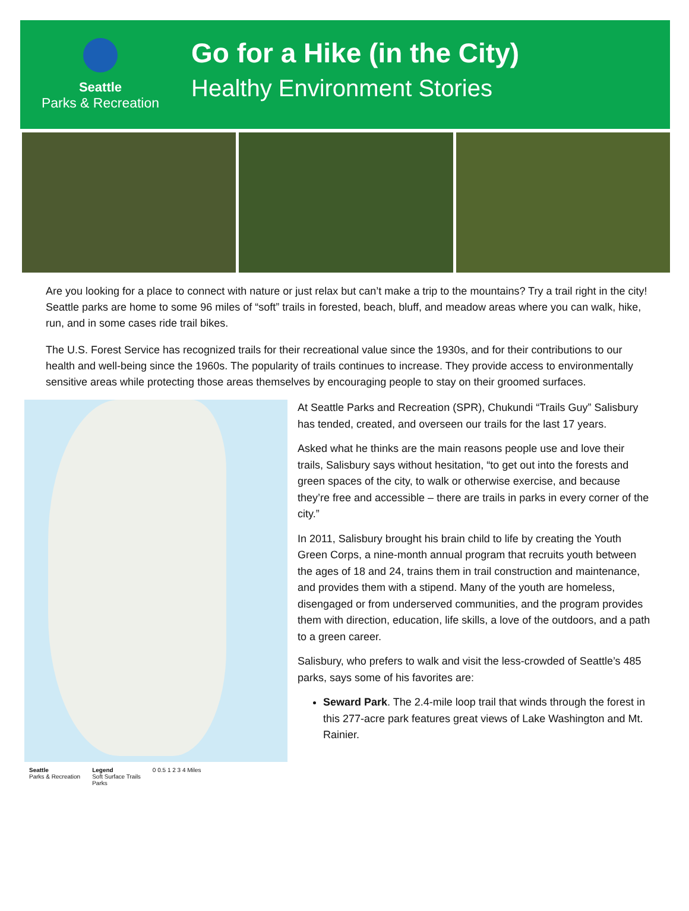Seattle
Parks & Recreation
Go for a Hike (in the City)
Healthy Environment Stories
Are you looking for a place to connect with nature or just relax but can’t make a trip to the mountains? Try a trail right in the city! Seattle parks are home to some 96 miles of “soft” trails in forested, beach, bluff, and meadow areas where you can walk, hike, run, and in some cases ride trail bikes.
The U.S. Forest Service has recognized trails for their recreational value since the 1930s, and for their contributions to our health and well-being since the 1960s. The popularity of trails continues to increase. They provide access to environmentally sensitive areas while protecting those areas themselves by encouraging people to stay on their groomed surfaces.
Seattle
Parks & Recreation
Legend
Soft Surface Trails
Parks
0 0.5 1 2 3 4 Miles
At Seattle Parks and Recreation (SPR), Chukundi “Trails Guy” Salisbury has tended, created, and overseen our trails for the last 17 years.
Asked what he thinks are the main reasons people use and love their trails, Salisbury says without hesitation, “to get out into the forests and green spaces of the city, to walk or otherwise exercise, and because they’re free and accessible – there are trails in parks in every corner of the city.”
In 2011, Salisbury brought his brain child to life by creating the Youth Green Corps, a nine-month annual program that recruits youth between the ages of 18 and 24, trains them in trail construction and maintenance, and provides them with a stipend. Many of the youth are homeless, disengaged or from underserved communities, and the program provides them with direction, education, life skills, a love of the outdoors, and a path to a green career.
Salisbury, who prefers to walk and visit the less-crowded of Seattle’s 485 parks, says some of his favorites are:
Seward Park. The 2.4-mile loop trail that winds through the forest in this 277-acre park features great views of Lake Washington and Mt. Rainier.